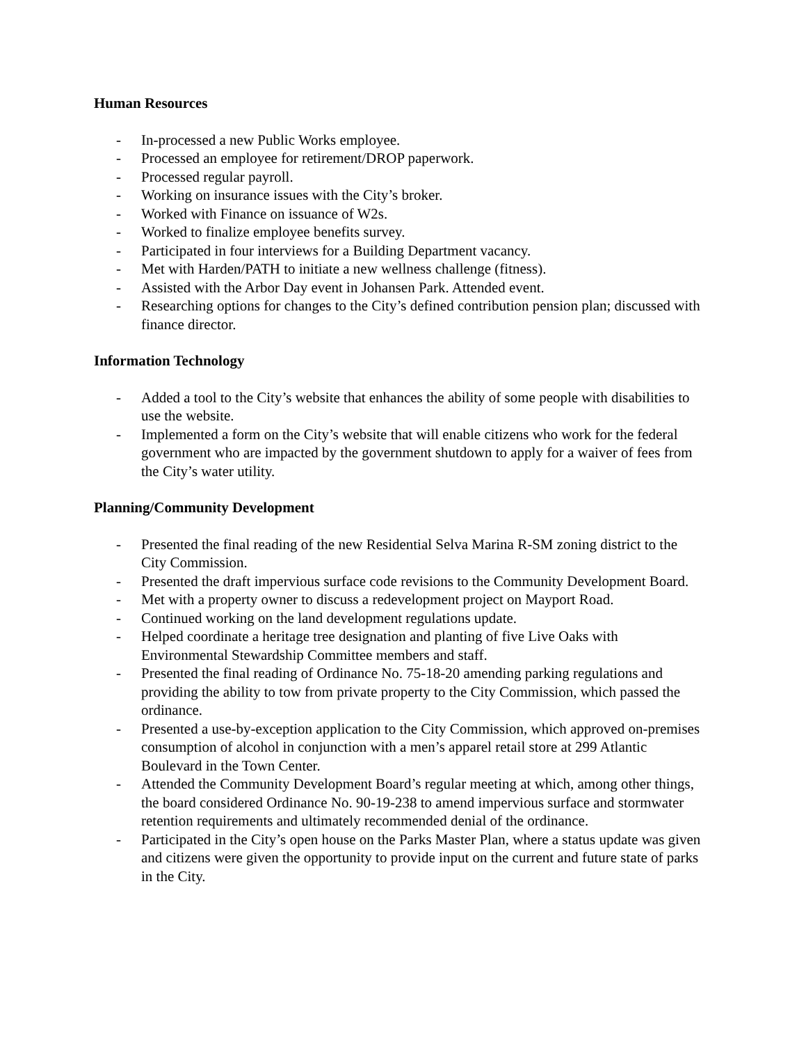Human Resources
- In-processed a new Public Works employee.
- Processed an employee for retirement/DROP paperwork.
- Processed regular payroll.
- Working on insurance issues with the City’s broker.
- Worked with Finance on issuance of W2s.
- Worked to finalize employee benefits survey.
- Participated in four interviews for a Building Department vacancy.
- Met with Harden/PATH to initiate a new wellness challenge (fitness).
- Assisted with the Arbor Day event in Johansen Park. Attended event.
- Researching options for changes to the City’s defined contribution pension plan; discussed with finance director.
Information Technology
- Added a tool to the City’s website that enhances the ability of some people with disabilities to use the website.
- Implemented a form on the City’s website that will enable citizens who work for the federal government who are impacted by the government shutdown to apply for a waiver of fees from the City’s water utility.
Planning/Community Development
- Presented the final reading of the new Residential Selva Marina R-SM zoning district to the City Commission.
- Presented the draft impervious surface code revisions to the Community Development Board.
- Met with a property owner to discuss a redevelopment project on Mayport Road.
- Continued working on the land development regulations update.
- Helped coordinate a heritage tree designation and planting of five Live Oaks with Environmental Stewardship Committee members and staff.
- Presented the final reading of Ordinance No. 75-18-20 amending parking regulations and providing the ability to tow from private property to the City Commission, which passed the ordinance.
- Presented a use-by-exception application to the City Commission, which approved on-premises consumption of alcohol in conjunction with a men’s apparel retail store at 299 Atlantic Boulevard in the Town Center.
- Attended the Community Development Board’s regular meeting at which, among other things, the board considered Ordinance No. 90-19-238 to amend impervious surface and stormwater retention requirements and ultimately recommended denial of the ordinance.
- Participated in the City’s open house on the Parks Master Plan, where a status update was given and citizens were given the opportunity to provide input on the current and future state of parks in the City.